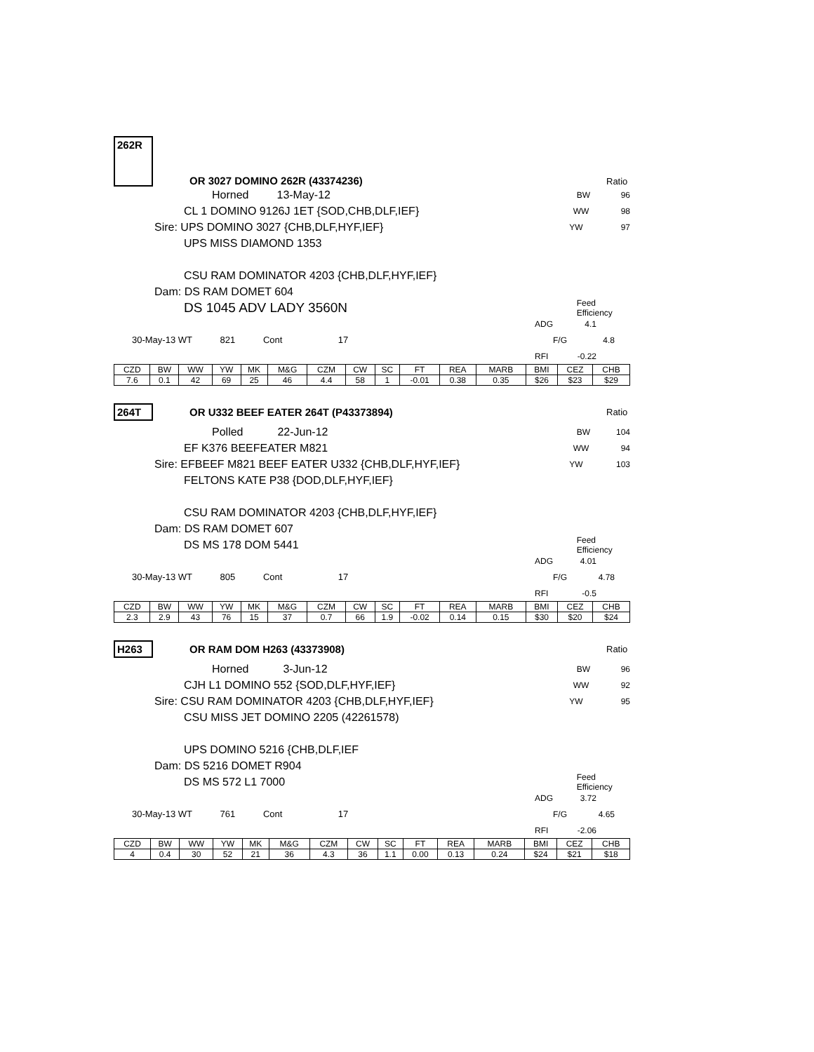262R OR 3027 DOMINO 262R (43374236) Ratio
Horned 13-May-12 BW 96
CL 1 DOMINO 9126J 1ET {SOD,CHB,DLF,IEF} WW 98
Sire: UPS DOMINO 3027 {CHB,DLF,HYF,IEF} YW 97
UPS MISS DIAMOND 1353
CSU RAM DOMINATOR 4203 {CHB,DLF,HYF,IEF}
Dam: DS RAM DOMET 604
DS 1045 ADV LADY 3560N Feed Efficiency
ADG 4.1
30-May-13 WT 821 Cont 17 F/G 4.8
RFI -0.22
| CZD | BW | WW | YW | MK | M&G | CZM | CW | SC | FT | REA | MARB | BMI | CEZ | CHB |
| --- | --- | --- | --- | --- | --- | --- | --- | --- | --- | --- | --- | --- | --- | --- |
| 7.6 | 0.1 | 42 | 69 | 25 | 46 | 4.4 | 58 | 1 | -0.01 | 0.38 | 0.35 | $26 | $23 | $29 |
264T OR U332 BEEF EATER 264T (P43373894) Ratio
Polled 22-Jun-12 BW 104
EF K376 BEEFEATER M821 WW 94
Sire: EFBEEF M821 BEEF EATER U332 {CHB,DLF,HYF,IEF} YW 103
FELTONS KATE P38 {DOD,DLF,HYF,IEF}
CSU RAM DOMINATOR 4203 {CHB,DLF,HYF,IEF}
Dam: DS RAM DOMET 607
DS MS 178 DOM 5441 Feed Efficiency
ADG 4.01
30-May-13 WT 805 Cont 17 F/G 4.78
RFI -0.5
| CZD | BW | WW | YW | MK | M&G | CZM | CW | SC | FT | REA | MARB | BMI | CEZ | CHB |
| --- | --- | --- | --- | --- | --- | --- | --- | --- | --- | --- | --- | --- | --- | --- |
| 2.3 | 2.9 | 43 | 76 | 15 | 37 | 0.7 | 66 | 1.9 | -0.02 | 0.14 | 0.15 | $30 | $20 | $24 |
H263 OR RAM DOM H263 (43373908) Ratio
Horned 3-Jun-12 BW 96
CJH L1 DOMINO 552 {SOD,DLF,HYF,IEF} WW 92
Sire: CSU RAM DOMINATOR 4203 {CHB,DLF,HYF,IEF} YW 95
CSU MISS JET DOMINO 2205 (42261578)
UPS DOMINO 5216 {CHB,DLF,IEF
Dam: DS 5216 DOMET R904
DS MS 572 L1 7000 Feed Efficiency
ADG 3.72
30-May-13 WT 761 Cont 17 F/G 4.65
RFI -2.06
| CZD | BW | WW | YW | MK | M&G | CZM | CW | SC | FT | REA | MARB | BMI | CEZ | CHB |
| --- | --- | --- | --- | --- | --- | --- | --- | --- | --- | --- | --- | --- | --- | --- |
| 4 | 0.4 | 30 | 52 | 21 | 36 | 4.3 | 36 | 1.1 | 0.00 | 0.13 | 0.24 | $24 | $21 | $18 |